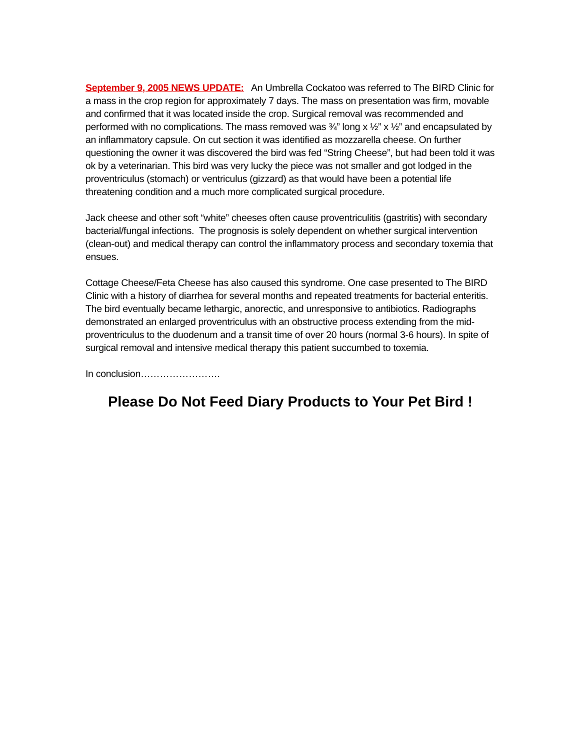September 9, 2005 NEWS UPDATE: An Umbrella Cockatoo was referred to The BIRD Clinic for a mass in the crop region for approximately 7 days. The mass on presentation was firm, movable and confirmed that it was located inside the crop. Surgical removal was recommended and performed with no complications. The mass removed was ¾” long x ½” x ½” and encapsulated by an inflammatory capsule. On cut section it was identified as mozzarella cheese. On further questioning the owner it was discovered the bird was fed “String Cheese”, but had been told it was ok by a veterinarian. This bird was very lucky the piece was not smaller and got lodged in the proventriculus (stomach) or ventriculus (gizzard) as that would have been a potential life threatening condition and a much more complicated surgical procedure.
Jack cheese and other soft “white” cheeses often cause proventriculitis (gastritis) with secondary bacterial/fungal infections. The prognosis is solely dependent on whether surgical intervention (clean-out) and medical therapy can control the inflammatory process and secondary toxemia that ensues.
Cottage Cheese/Feta Cheese has also caused this syndrome. One case presented to The BIRD Clinic with a history of diarrhea for several months and repeated treatments for bacterial enteritis. The bird eventually became lethargic, anorectic, and unresponsive to antibiotics. Radiographs demonstrated an enlarged proventriculus with an obstructive process extending from the mid-proventriculus to the duodenum and a transit time of over 20 hours (normal 3-6 hours). In spite of surgical removal and intensive medical therapy this patient succumbed to toxemia.
In conclusion…………………….
Please Do Not Feed Diary Products to Your Pet Bird !